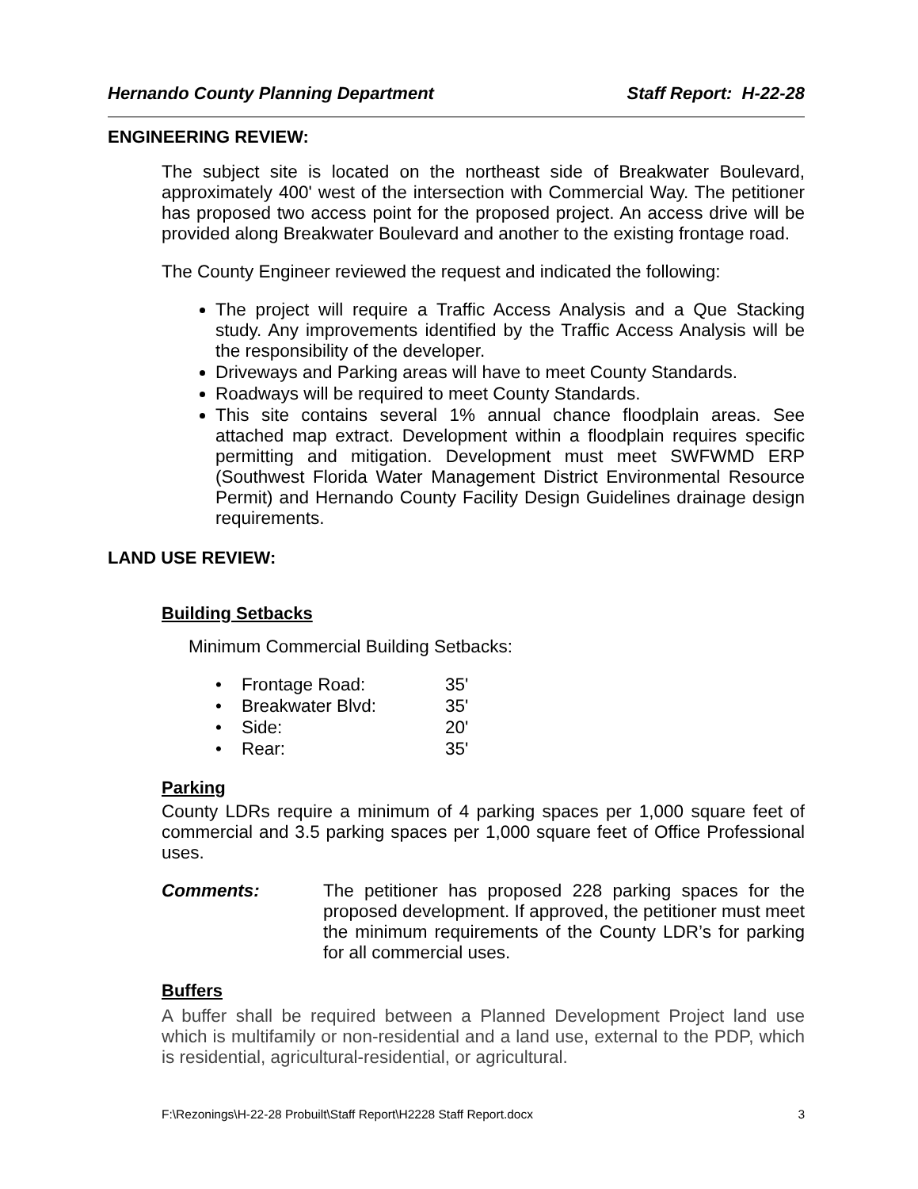Hernando County Planning Department Staff Report: H-22-28
ENGINEERING REVIEW:
The subject site is located on the northeast side of Breakwater Boulevard, approximately 400' west of the intersection with Commercial Way. The petitioner has proposed two access point for the proposed project. An access drive will be provided along Breakwater Boulevard and another to the existing frontage road.
The County Engineer reviewed the request and indicated the following:
The project will require a Traffic Access Analysis and a Que Stacking study. Any improvements identified by the Traffic Access Analysis will be the responsibility of the developer.
Driveways and Parking areas will have to meet County Standards.
Roadways will be required to meet County Standards.
This site contains several 1% annual chance floodplain areas. See attached map extract. Development within a floodplain requires specific permitting and mitigation. Development must meet SWFWMD ERP (Southwest Florida Water Management District Environmental Resource Permit) and Hernando County Facility Design Guidelines drainage design requirements.
LAND USE REVIEW:
Building Setbacks
Minimum Commercial Building Setbacks:
| • Frontage Road: | 35' |
| • Breakwater Blvd: | 35' |
| • Side: | 20' |
| • Rear: | 35' |
Parking
County LDRs require a minimum of 4 parking spaces per 1,000 square feet of commercial and 3.5 parking spaces per 1,000 square feet of Office Professional uses.
Comments: The petitioner has proposed 228 parking spaces for the proposed development. If approved, the petitioner must meet the minimum requirements of the County LDR’s for parking for all commercial uses.
Buffers
A buffer shall be required between a Planned Development Project land use which is multifamily or non-residential and a land use, external to the PDP, which is residential, agricultural-residential, or agricultural.
F:\Rezonings\H-22-28 Probuilt\Staff Report\H2228 Staff Report.docx 3